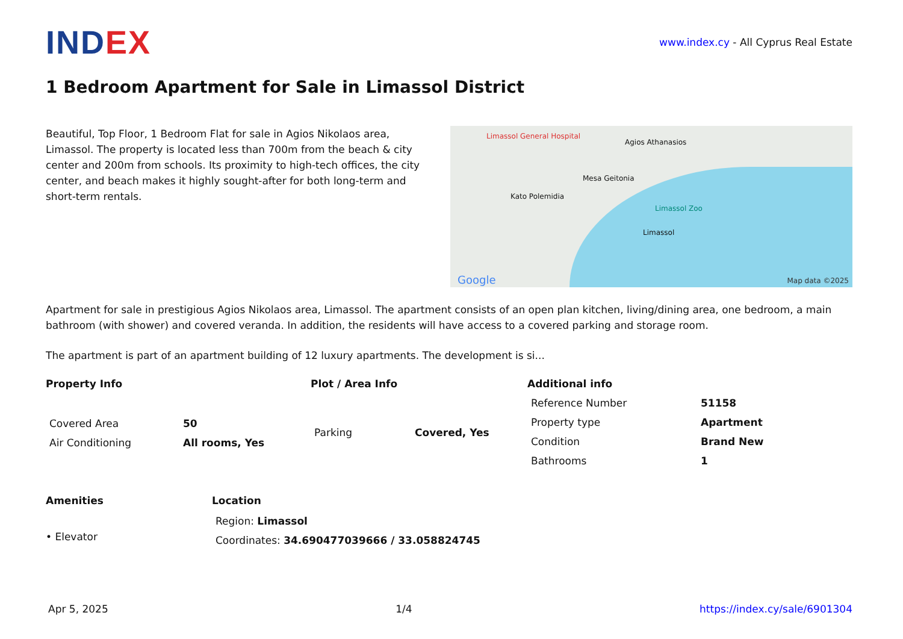INDEX
www.index.cy - All Cyprus Real Estate
1 Bedroom Apartment for Sale in Limassol District
Beautiful, Top Floor, 1 Bedroom Flat for sale in Agios Nikolaos area, Limassol. The property is located less than 700m from the beach & city center and 200m from schools. Its proximity to high-tech offices, the city center, and beach makes it highly sought-after for both long-term and short-term rentals.
Limassol General Hospital
Agios Athanasios
Mesa Geitonia
Kato Polemidia
Limassol
Limassol Zoo
Google Map data ©2025
Apartment for sale in prestigious Agios Nikolaos area, Limassol. The apartment consists of an open plan kitchen, living/dining area, one bedroom, a main bathroom (with shower) and covered veranda. In addition, the residents will have access to a covered parking and storage room.
The apartment is part of an apartment building of 12 luxury apartments. The development is si...
Property Info
| Covered Area | 50 |
| Air Conditioning | All rooms, Yes |
Plot / Area Info
| Parking | Covered, Yes |
Additional info
| Reference Number | 51158 |
| Property type | Apartment |
| Condition | Brand New |
| Bathrooms | 1 |
Amenities
• Elevator
Location
| Region: Limassol |
| Coordinates: 34.690477039666 / 33.058824745 |
Apr 5, 2025 1/4 https://index.cy/sale/6901304